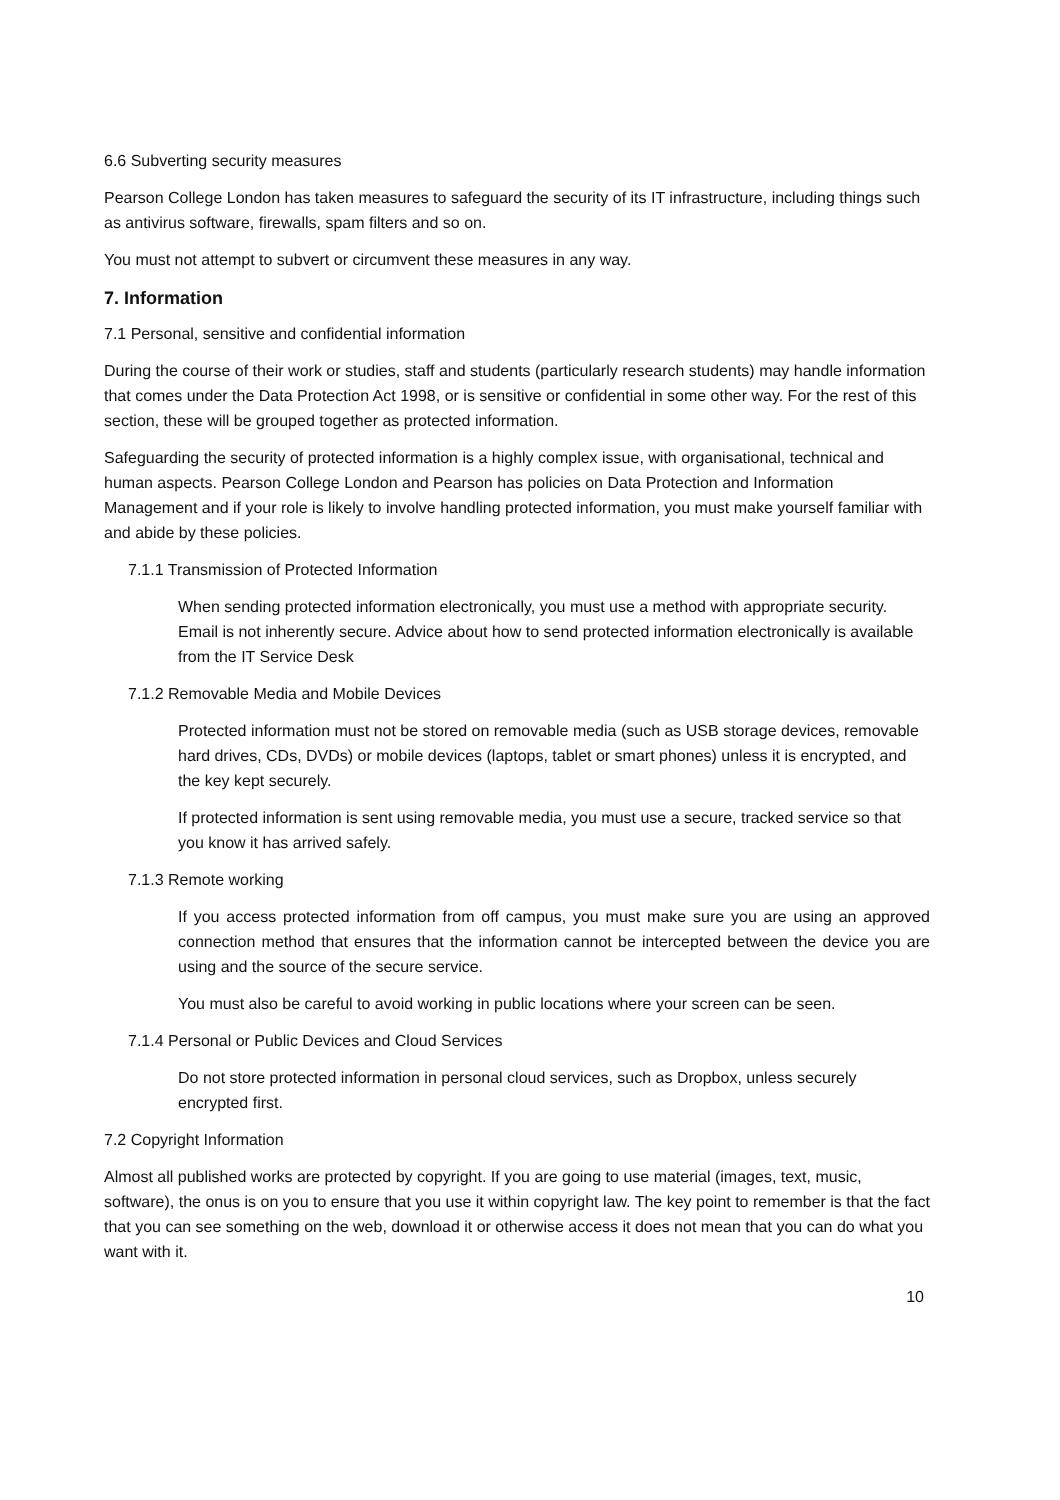6.6 Subverting security measures
Pearson College London has taken measures to safeguard the security of its IT infrastructure, including things such as antivirus software, firewalls, spam filters and so on.
You must not attempt to subvert or circumvent these measures in any way.
7. Information
7.1 Personal, sensitive and confidential information
During the course of their work or studies, staff and students (particularly research students) may handle information that comes under the Data Protection Act 1998, or is sensitive or confidential in some other way. For the rest of this section, these will be grouped together as protected information.
Safeguarding the security of protected information is a highly complex issue, with organisational, technical and human aspects. Pearson College London and Pearson has policies on Data Protection and Information Management and if your role is likely to involve handling protected information, you must make yourself familiar with and abide by these policies.
7.1.1 Transmission of Protected Information
When sending protected information electronically, you must use a method with appropriate security. Email is not inherently secure. Advice about how to send protected information electronically is available from the IT Service Desk
7.1.2 Removable Media and Mobile Devices
Protected information must not be stored on removable media (such as USB storage devices, removable hard drives, CDs, DVDs) or mobile devices (laptops, tablet or smart phones) unless it is encrypted, and the key kept securely.
If protected information is sent using removable media, you must use a secure, tracked service so that you know it has arrived safely.
7.1.3 Remote working
If you access protected information from off campus, you must make sure you are using an approved connection method that ensures that the information cannot be intercepted between the device you are using and the source of the secure service.
You must also be careful to avoid working in public locations where your screen can be seen.
7.1.4 Personal or Public Devices and Cloud Services
Do not store protected information in personal cloud services, such as Dropbox, unless securely encrypted first.
7.2 Copyright Information
Almost all published works are protected by copyright. If you are going to use material (images, text, music, software), the onus is on you to ensure that you use it within copyright law. The key point to remember is that the fact that you can see something on the web, download it or otherwise access it does not mean that you can do what you want with it.
10